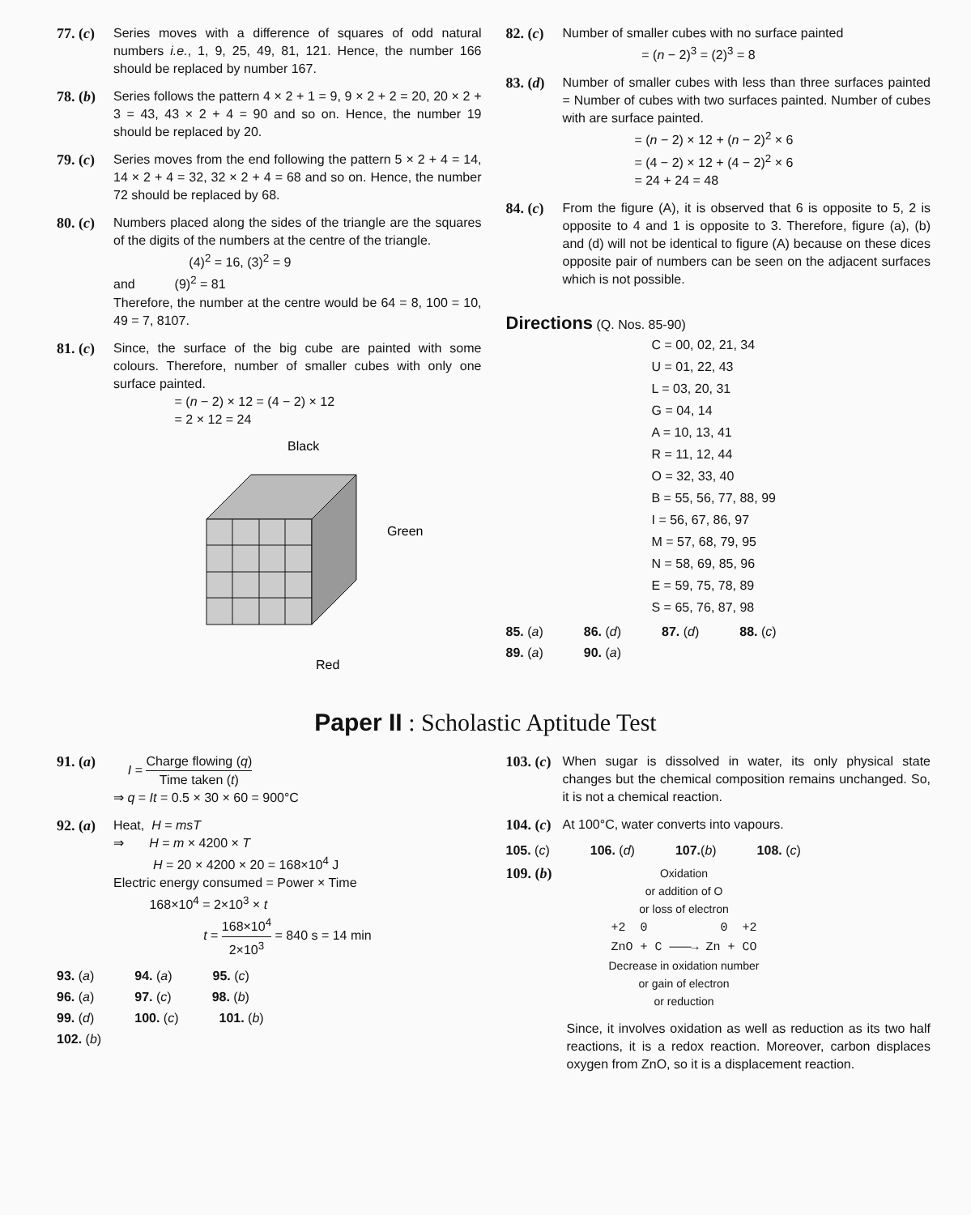77. (c) Series moves with a difference of squares of odd natural numbers i.e., 1, 9, 25, 49, 81, 121. Hence, the number 166 should be replaced by number 167.
78. (b) Series follows the pattern 4 × 2 + 1 = 9, 9 × 2 + 2 = 20, 20 × 2 + 3 = 43, 43 × 2 + 4 = 90 and so on. Hence, the number 19 should be replaced by 20.
79. (c) Series moves from the end following the pattern 5 × 2 + 4 = 14, 14 × 2 + 4 = 32, 32 × 2 + 4 = 68 and so on. Hence, the number 72 should be replaced by 68.
80. (c) Numbers placed along the sides of the triangle are the squares of the digits of the numbers at the centre of the triangle.
(4)<sup>2</sup> = 16, (3)<sup>2</sup> = 9
and (9)<sup>2</sup> = 81
Therefore, the number at the centre would be 64 = 8, 100 = 10, 49 = 7, 8107.
81. (c) Since, the surface of the big cube are painted with some colours. Therefore, number of smaller cubes with only one surface painted.
= (n − 2) × 12 = (4 − 2) × 12
= 2 × 12 = 24
Black
Green
Red
82. (c) Number of smaller cubes with no surface painted
= (n − 2)<sup>3</sup> = (2)<sup>3</sup> = 8
83. (d) Number of smaller cubes with less than three surfaces painted = Number of cubes with two surfaces painted. Number of cubes with are surface painted.
= (n − 2) × 12 + (n − 2)<sup>2</sup> × 6
= (4 − 2) × 12 + (4 − 2)<sup>2</sup> × 6
= 24 + 24 = 48
84. (c) From the figure (A), it is observed that 6 is opposite to 5, 2 is opposite to 4 and 1 is opposite to 3. Therefore, figure (a), (b) and (d) will not be identical to figure (A) because on these dices opposite pair of numbers can be seen on the adjacent surfaces which is not possible.
Directions (Q. Nos. 85-90)
C = 00, 02, 21, 34
U = 01, 22, 43
L = 03, 20, 31
G = 04, 14
A = 10, 13, 41
R = 11, 12, 44
O = 32, 33, 40
B = 55, 56, 77, 88, 99
I = 56, 67, 86, 97
M = 57, 68, 79, 95
N = 58, 69, 85, 96
E = 59, 75, 78, 89
S = 65, 76, 87, 98
85. (a) 86. (d) 87. (d) 88. (c)
89. (a) 90. (a)
Paper II : Scholastic Aptitude Test
91. (a) I = Charge flowing (q) Time taken (t)
⇒ q = It = 0.5 × 30 × 60 = 900°C
92. (a) Heat, H = msT
⇒ H = m × 4200 × T
H = 20 × 4200 × 20 = 168×10<sup>4</sup> J
Electric energy consumed = Power × Time
168×10<sup>4</sup> = 2×10<sup>3</sup> × t
t = 168×10<sup>4</sup> 2×10<sup>3</sup> = 840 s = 14 min
93. (a) 94. (a) 95. (c)
96. (a) 97. (c) 98. (b)
99. (d) 100. (c) 101. (b)
102. (b)
103. (c) When sugar is dissolved in water, its only physical state changes but the chemical composition remains unchanged. So, it is not a chemical reaction.
104. (c) At 100°C, water converts into vapours.
105. (c) 106. (d) 107.(b) 108. (c)
109. (b) Oxidation
or addition of O
or loss of electron
+2 0 0 +2
ZnO + C ———→ Zn + CO
Decrease in oxidation number
or gain of electron
or reduction
Since, it involves oxidation as well as reduction as its two half reactions, it is a redox reaction. Moreover, carbon displaces oxygen from ZnO, so it is a displacement reaction.